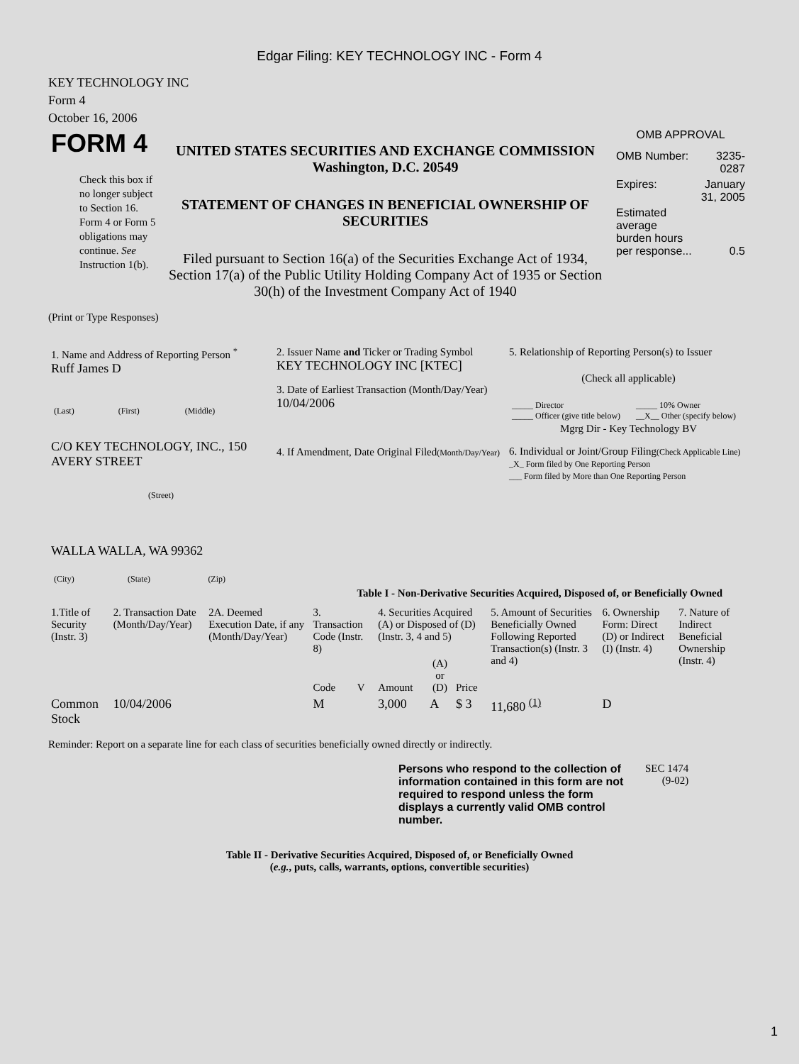Edgar Filing: KEY TECHNOLOGY INC - Form 4
KEY TECHNOLOGY INC
Form 4
October 16, 2006
| FORM 4 Check this box if no longer subject to Section 16. Form 4 or Form 5 obligations may continue. See Instruction 1(b). | UNITED STATES SECURITIES AND EXCHANGE COMMISSION Washington, D.C. 20549 STATEMENT OF CHANGES IN BENEFICIAL OWNERSHIP OF SECURITIES Filed pursuant to Section 16(a) of the Securities Exchange Act of 1934, Section 17(a) of the Public Utility Holding Company Act of 1935 or Section 30(h) of the Investment Company Act of 1940 | OMB APPROVAL / OMB Number: / 3235-0287 / / Expires: / January 31, 2005 / / Estimated average burden hours per response... / 0.5 / |
(Print or Type Responses)
| 1. Name and Address of Reporting Person <sup>*</sup> Ruff James D / (Last) / (First) / (Middle) / C/O KEY TECHNOLOGY, INC., 150 AVERY STREET (Street) WALLA WALLA, WA 99362 / (City) / (State) / (Zip) / | 2. Issuer Name and Ticker or Trading Symbol KEY TECHNOLOGY INC [KTEC] 3. Date of Earliest Transaction (Month/Day/Year) 10/04/2006 4. If Amendment, Date Original Filed (Month/Day/Year) | 5. Relationship of Reporting Person(s) to Issuer (Check all applicable) / _____ Director _____ Officer (give title below) / _____ 10% Owner __X__ Other (specify below) / Mgrg Dir - Key Technology BV 6. Individual or Joint/Group Filing (Check Applicable Line) _X_ Form filed by One Reporting Person ___ Form filed by More than One Reporting Person |
Table I - Non-Derivative Securities Acquired, Disposed of, or Beneficially Owned
| 1.Title of Security (Instr. 3) | 2. Transaction Date (Month/Day/Year) | 2A. Deemed Execution Date, if any (Month/Day/Year) | 3. Transaction Code (Instr. 8) | | 4. Securities Acquired (A) or Disposed of (D) (Instr. 3, 4 and 5) | | | 5. Amount of Securities Beneficially Owned Following Reported Transaction(s) (Instr. 3 and 4) | 6. Ownership Form: Direct (D) or Indirect (I) (Instr. 4) | 7. Nature of Indirect Beneficial Ownership (Instr. 4) |
| | | | Code | V | Amount | (A) or (D) | Price | | | |
| Common Stock | 10/04/2006 | | M | | 3,000 | A | $ 3 | 11,680 <sup>(1)</sup> | D | |
Reminder: Report on a separate line for each class of securities beneficially owned directly or indirectly.
| Persons who respond to the collection of information contained in this form are not required to respond unless the form displays a currently valid OMB control number. | SEC 1474 (9-02) |
Table II - Derivative Securities Acquired, Disposed of, or Beneficially Owned
(e.g., puts, calls, warrants, options, convertible securities)
1